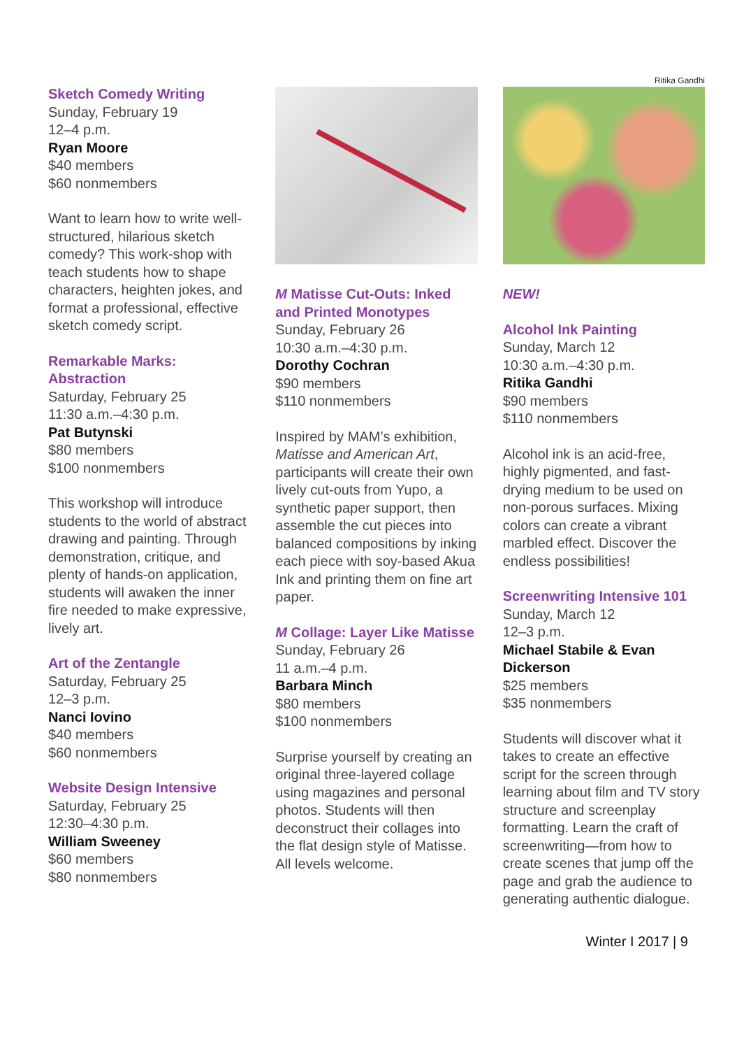Sketch Comedy Writing
Sunday, February 19
12–4 p.m.
Ryan Moore
$40 members
$60 nonmembers
Want to learn how to write well-structured, hilarious sketch comedy? This work-shop with teach students how to shape characters, heighten jokes, and format a professional, effective sketch comedy script.
Remarkable Marks: Abstraction
Saturday, February 25
11:30 a.m.–4:30 p.m.
Pat Butynski
$80 members
$100 nonmembers
This workshop will introduce students to the world of abstract drawing and painting. Through demonstration, critique, and plenty of hands-on application, students will awaken the inner fire needed to make expressive, lively art.
Art of the Zentangle
Saturday, February 25
12–3 p.m.
Nanci Iovino
$40 members
$60 nonmembers
Website Design Intensive
Saturday, February 25
12:30–4:30 p.m.
William Sweeney
$60 members
$80 nonmembers
M Matisse Cut-Outs: Inked and Printed Monotypes
Sunday, February 26
10:30 a.m.–4:30 p.m.
Dorothy Cochran
$90 members
$110 nonmembers
Inspired by MAM’s exhibition, Matisse and American Art, participants will create their own lively cut-outs from Yupo, a synthetic paper support, then assemble the cut pieces into balanced compositions by inking each piece with soy-based Akua Ink and printing them on fine art paper.
M Collage: Layer Like Matisse
Sunday, February 26
11 a.m.–4 p.m.
Barbara Minch
$80 members
$100 nonmembers
Surprise yourself by creating an original three-layered collage using magazines and personal photos. Students will then deconstruct their collages into the flat design style of Matisse. All levels welcome.
Ritika Gandhi
NEW!
Alcohol Ink Painting
Sunday, March 12
10:30 a.m.–4:30 p.m.
Ritika Gandhi
$90 members
$110 nonmembers
Alcohol ink is an acid-free, highly pigmented, and fast-drying medium to be used on non-porous surfaces. Mixing colors can create a vibrant marbled effect. Discover the endless possibilities!
Screenwriting Intensive 101
Sunday, March 12
12–3 p.m.
Michael Stabile & Evan Dickerson
$25 members
$35 nonmembers
Students will discover what it takes to create an effective script for the screen through learning about film and TV story structure and screenplay formatting. Learn the craft of screenwriting—from how to create scenes that jump off the page and grab the audience to generating authentic dialogue.
Winter I 2017 | 9